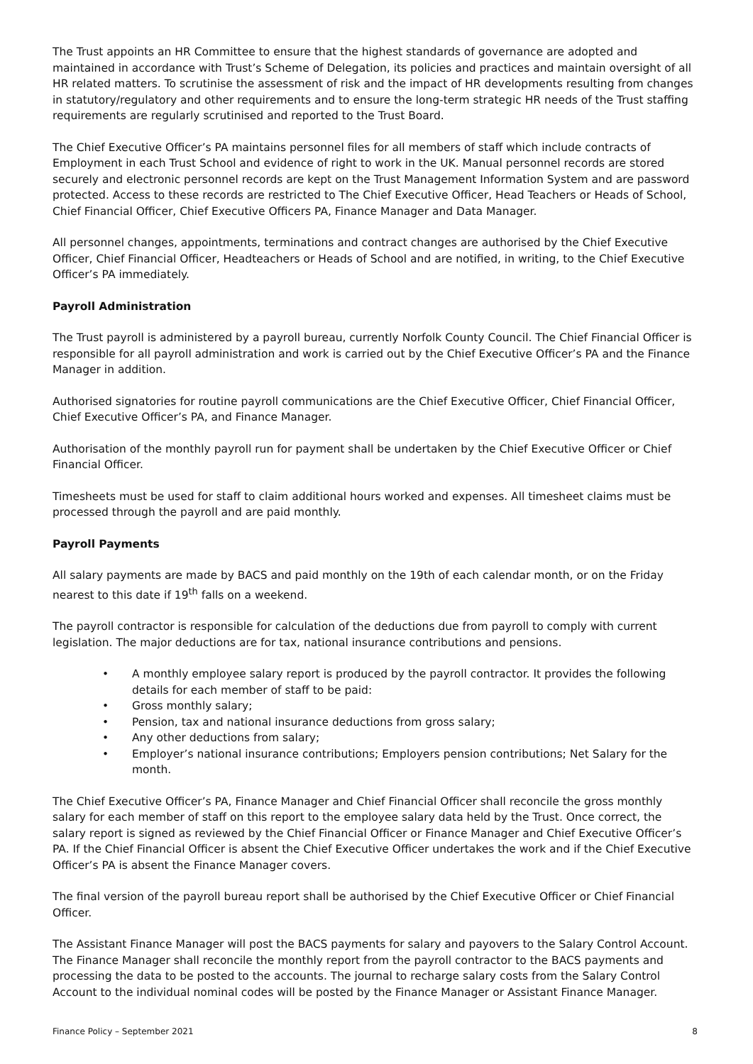The Trust appoints an HR Committee to ensure that the highest standards of governance are adopted and maintained in accordance with Trust’s Scheme of Delegation, its policies and practices and maintain oversight of all HR related matters. To scrutinise the assessment of risk and the impact of HR developments resulting from changes in statutory/regulatory and other requirements and to ensure the long-term strategic HR needs of the Trust staffing requirements are regularly scrutinised and reported to the Trust Board.
The Chief Executive Officer’s PA maintains personnel files for all members of staff which include contracts of Employment in each Trust School and evidence of right to work in the UK. Manual personnel records are stored securely and electronic personnel records are kept on the Trust Management Information System and are password protected. Access to these records are restricted to The Chief Executive Officer, Head Teachers or Heads of School, Chief Financial Officer, Chief Executive Officers PA, Finance Manager and Data Manager.
All personnel changes, appointments, terminations and contract changes are authorised by the Chief Executive Officer, Chief Financial Officer, Headteachers or Heads of School and are notified, in writing, to the Chief Executive Officer’s PA immediately.
Payroll Administration
The Trust payroll is administered by a payroll bureau, currently Norfolk County Council. The Chief Financial Officer is responsible for all payroll administration and work is carried out by the Chief Executive Officer’s PA and the Finance Manager in addition.
Authorised signatories for routine payroll communications are the Chief Executive Officer, Chief Financial Officer, Chief Executive Officer’s PA, and Finance Manager.
Authorisation of the monthly payroll run for payment shall be undertaken by the Chief Executive Officer or Chief Financial Officer.
Timesheets must be used for staff to claim additional hours worked and expenses. All timesheet claims must be processed through the payroll and are paid monthly.
Payroll Payments
All salary payments are made by BACS and paid monthly on the 19th of each calendar month, or on the Friday nearest to this date if 19<sup>th</sup> falls on a weekend.
The payroll contractor is responsible for calculation of the deductions due from payroll to comply with current legislation. The major deductions are for tax, national insurance contributions and pensions.
• A monthly employee salary report is produced by the payroll contractor. It provides the following details for each member of staff to be paid:
• Gross monthly salary;
• Pension, tax and national insurance deductions from gross salary;
• Any other deductions from salary;
• Employer’s national insurance contributions; Employers pension contributions; Net Salary for the month.
The Chief Executive Officer’s PA, Finance Manager and Chief Financial Officer shall reconcile the gross monthly salary for each member of staff on this report to the employee salary data held by the Trust. Once correct, the salary report is signed as reviewed by the Chief Financial Officer or Finance Manager and Chief Executive Officer’s PA. If the Chief Financial Officer is absent the Chief Executive Officer undertakes the work and if the Chief Executive Officer’s PA is absent the Finance Manager covers.
The final version of the payroll bureau report shall be authorised by the Chief Executive Officer or Chief Financial Officer.
The Assistant Finance Manager will post the BACS payments for salary and payovers to the Salary Control Account. The Finance Manager shall reconcile the monthly report from the payroll contractor to the BACS payments and processing the data to be posted to the accounts. The journal to recharge salary costs from the Salary Control Account to the individual nominal codes will be posted by the Finance Manager or Assistant Finance Manager.
Finance Policy – September 2021 8